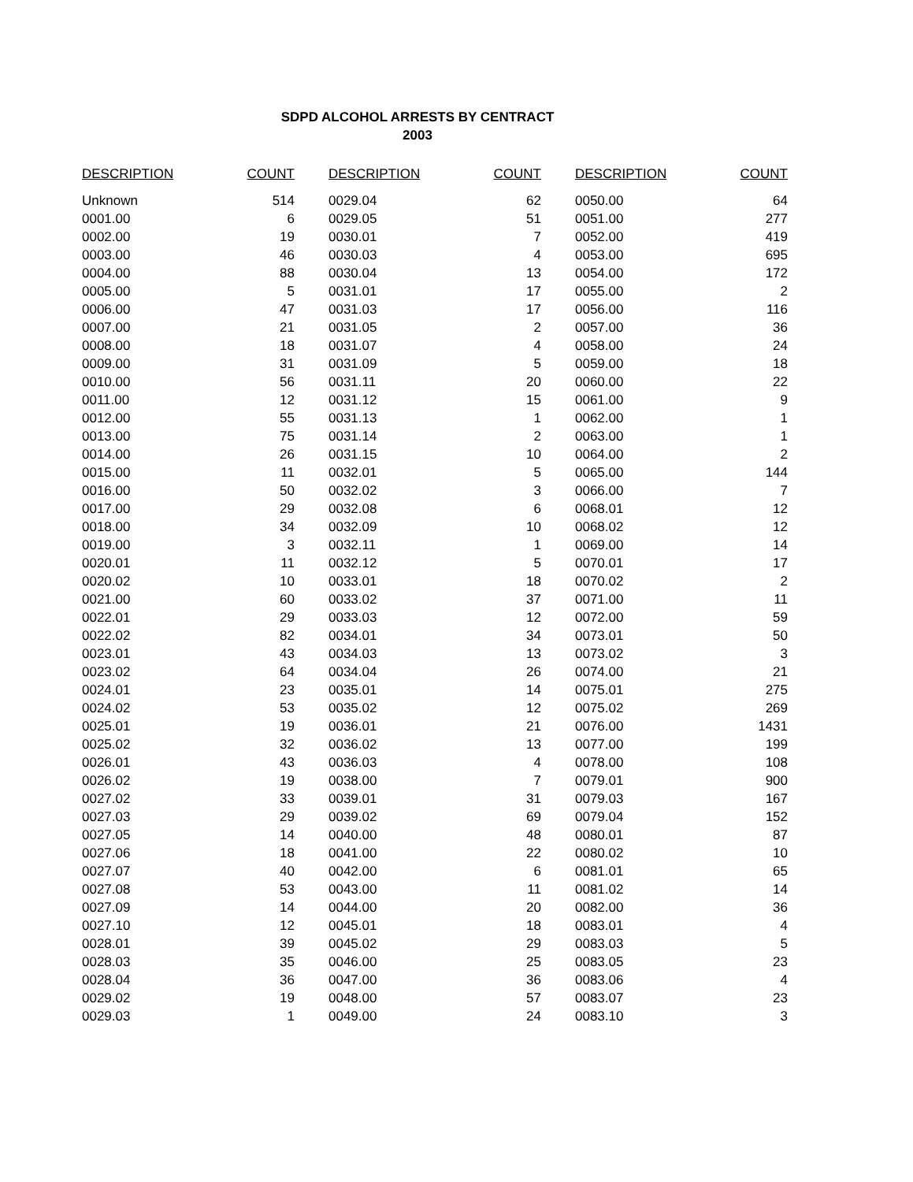SDPD ALCOHOL ARRESTS BY CENTRACT
2003
| DESCRIPTION | COUNT | DESCRIPTION | COUNT | DESCRIPTION | COUNT |
| --- | --- | --- | --- | --- | --- |
| Unknown | 514 | 0029.04 | 62 | 0050.00 | 64 |
| 0001.00 | 6 | 0029.05 | 51 | 0051.00 | 277 |
| 0002.00 | 19 | 0030.01 | 7 | 0052.00 | 419 |
| 0003.00 | 46 | 0030.03 | 4 | 0053.00 | 695 |
| 0004.00 | 88 | 0030.04 | 13 | 0054.00 | 172 |
| 0005.00 | 5 | 0031.01 | 17 | 0055.00 | 2 |
| 0006.00 | 47 | 0031.03 | 17 | 0056.00 | 116 |
| 0007.00 | 21 | 0031.05 | 2 | 0057.00 | 36 |
| 0008.00 | 18 | 0031.07 | 4 | 0058.00 | 24 |
| 0009.00 | 31 | 0031.09 | 5 | 0059.00 | 18 |
| 0010.00 | 56 | 0031.11 | 20 | 0060.00 | 22 |
| 0011.00 | 12 | 0031.12 | 15 | 0061.00 | 9 |
| 0012.00 | 55 | 0031.13 | 1 | 0062.00 | 1 |
| 0013.00 | 75 | 0031.14 | 2 | 0063.00 | 1 |
| 0014.00 | 26 | 0031.15 | 10 | 0064.00 | 2 |
| 0015.00 | 11 | 0032.01 | 5 | 0065.00 | 144 |
| 0016.00 | 50 | 0032.02 | 3 | 0066.00 | 7 |
| 0017.00 | 29 | 0032.08 | 6 | 0068.01 | 12 |
| 0018.00 | 34 | 0032.09 | 10 | 0068.02 | 12 |
| 0019.00 | 3 | 0032.11 | 1 | 0069.00 | 14 |
| 0020.01 | 11 | 0032.12 | 5 | 0070.01 | 17 |
| 0020.02 | 10 | 0033.01 | 18 | 0070.02 | 2 |
| 0021.00 | 60 | 0033.02 | 37 | 0071.00 | 11 |
| 0022.01 | 29 | 0033.03 | 12 | 0072.00 | 59 |
| 0022.02 | 82 | 0034.01 | 34 | 0073.01 | 50 |
| 0023.01 | 43 | 0034.03 | 13 | 0073.02 | 3 |
| 0023.02 | 64 | 0034.04 | 26 | 0074.00 | 21 |
| 0024.01 | 23 | 0035.01 | 14 | 0075.01 | 275 |
| 0024.02 | 53 | 0035.02 | 12 | 0075.02 | 269 |
| 0025.01 | 19 | 0036.01 | 21 | 0076.00 | 1431 |
| 0025.02 | 32 | 0036.02 | 13 | 0077.00 | 199 |
| 0026.01 | 43 | 0036.03 | 4 | 0078.00 | 108 |
| 0026.02 | 19 | 0038.00 | 7 | 0079.01 | 900 |
| 0027.02 | 33 | 0039.01 | 31 | 0079.03 | 167 |
| 0027.03 | 29 | 0039.02 | 69 | 0079.04 | 152 |
| 0027.05 | 14 | 0040.00 | 48 | 0080.01 | 87 |
| 0027.06 | 18 | 0041.00 | 22 | 0080.02 | 10 |
| 0027.07 | 40 | 0042.00 | 6 | 0081.01 | 65 |
| 0027.08 | 53 | 0043.00 | 11 | 0081.02 | 14 |
| 0027.09 | 14 | 0044.00 | 20 | 0082.00 | 36 |
| 0027.10 | 12 | 0045.01 | 18 | 0083.01 | 4 |
| 0028.01 | 39 | 0045.02 | 29 | 0083.03 | 5 |
| 0028.03 | 35 | 0046.00 | 25 | 0083.05 | 23 |
| 0028.04 | 36 | 0047.00 | 36 | 0083.06 | 4 |
| 0029.02 | 19 | 0048.00 | 57 | 0083.07 | 23 |
| 0029.03 | 1 | 0049.00 | 24 | 0083.10 | 3 |